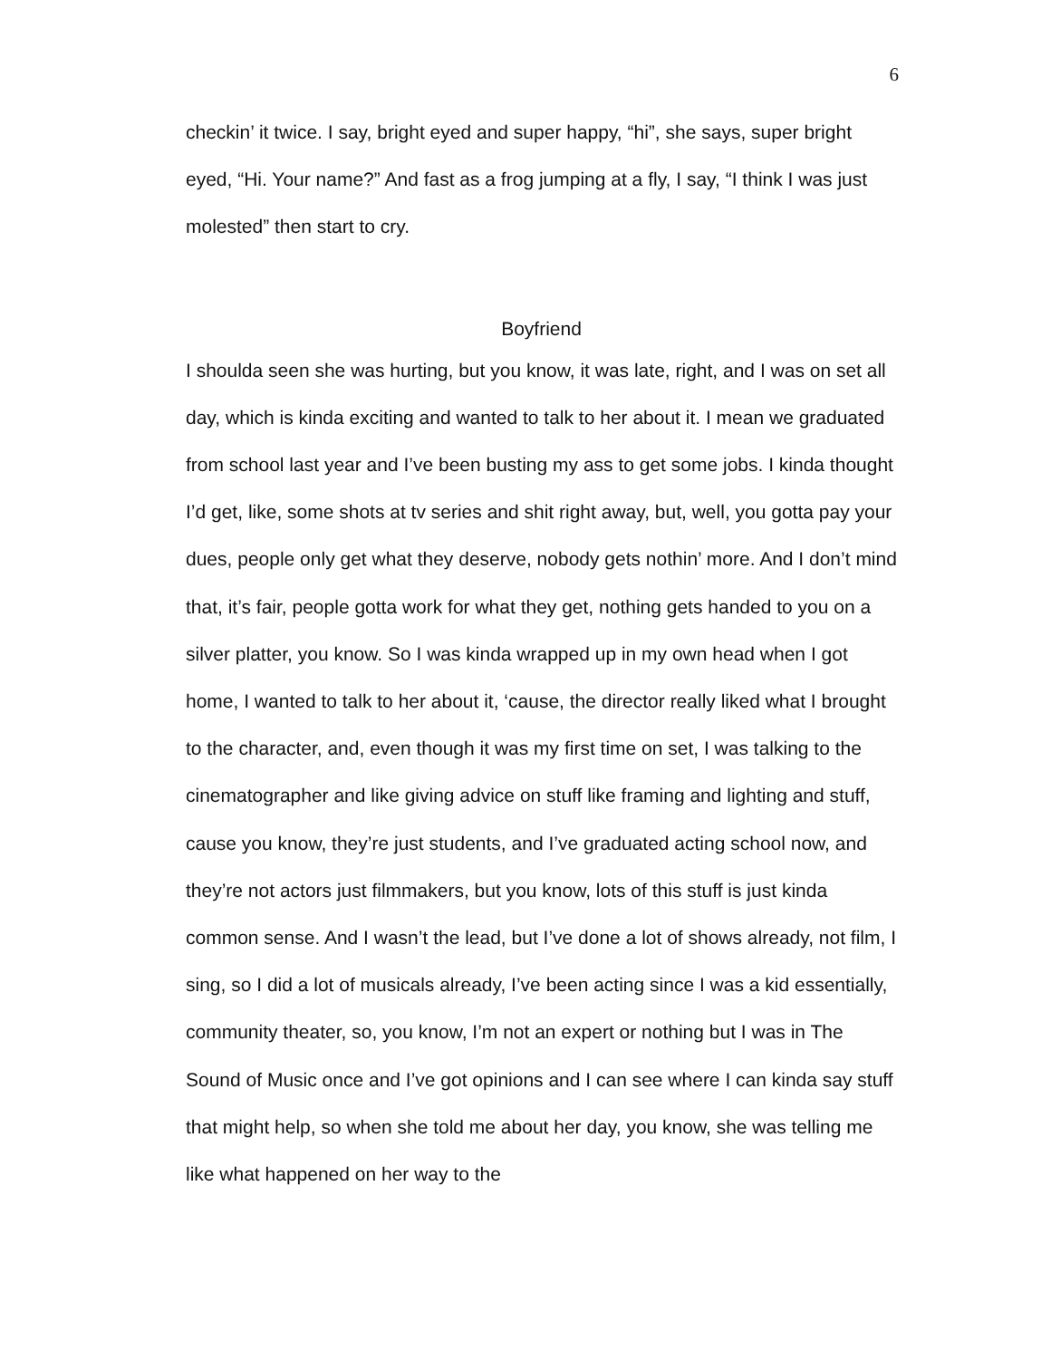6
checkin’ it twice. I say, bright eyed and super happy, “hi”, she says, super bright eyed, “Hi. Your name?” And fast as a frog jumping at a fly, I say, “I think I was just molested” then start to cry.
Boyfriend
I shoulda seen she was hurting, but you know, it was late, right, and I was on set all day, which is kinda exciting and wanted to talk to her about it. I mean we graduated from school last year and I’ve been busting my ass to get some jobs. I kinda thought I’d get, like, some shots at tv series and shit right away, but, well, you gotta pay your dues, people only get what they deserve, nobody gets nothin’ more. And I don’t mind that, it’s fair, people gotta work for what they get, nothing gets handed to you on a silver platter, you know. So I was kinda wrapped up in my own head when I got home, I wanted to talk to her about it, ‘cause, the director really liked what I brought to the character, and, even though it was my first time on set, I was talking to the cinematographer and like giving advice on stuff like framing and lighting and stuff, cause you know, they’re just students, and I’ve graduated acting school now, and they’re not actors just filmmakers, but you know, lots of this stuff is just kinda common sense. And I wasn’t the lead, but I’ve done a lot of shows already, not film, I sing, so I did a lot of musicals already, I’ve been acting since I was a kid essentially, community theater, so, you know, I’m not an expert or nothing but I was in The Sound of Music once and I’ve got opinions and I can see where I can kinda say stuff that might help, so when she told me about her day, you know, she was telling me like what happened on her way to the